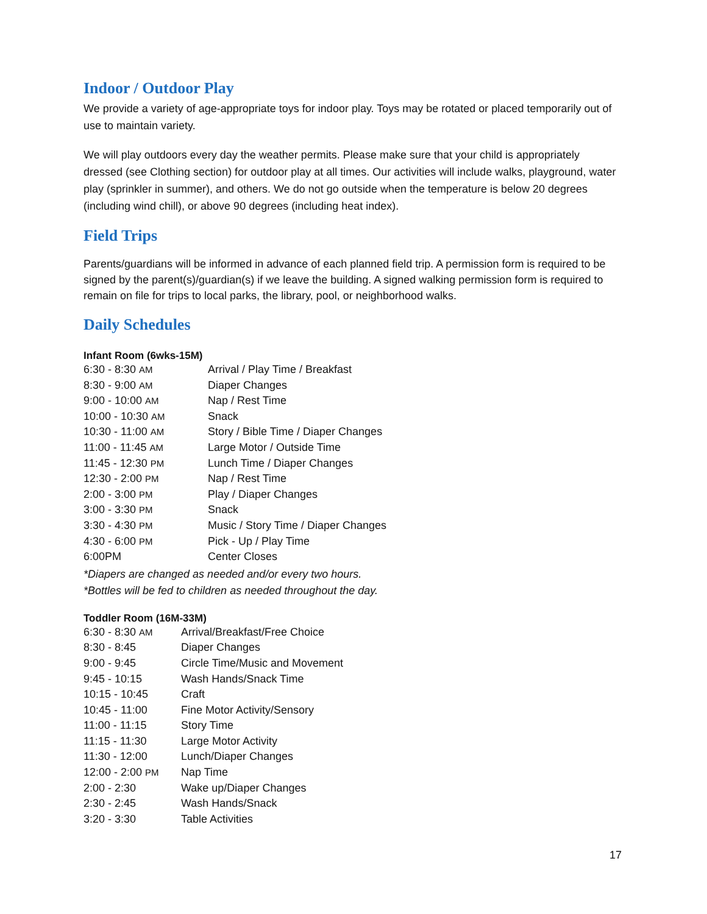Indoor / Outdoor Play
We provide a variety of age-appropriate toys for indoor play. Toys may be rotated or placed temporarily out of use to maintain variety.
We will play outdoors every day the weather permits. Please make sure that your child is appropriately dressed (see Clothing section) for outdoor play at all times. Our activities will include walks, playground, water play (sprinkler in summer), and others. We do not go outside when the temperature is below 20 degrees (including wind chill), or above 90 degrees (including heat index).
Field Trips
Parents/guardians will be informed in advance of each planned field trip. A permission form is required to be signed by the parent(s)/guardian(s) if we leave the building. A signed walking permission form is required to remain on file for trips to local parks, the library, pool, or neighborhood walks.
Daily Schedules
Infant Room (6wks-15M)
| 6:30 - 8:30 AM | Arrival / Play Time / Breakfast |
| 8:30 - 9:00 AM | Diaper Changes |
| 9:00 - 10:00 AM | Nap / Rest Time |
| 10:00 - 10:30 AM | Snack |
| 10:30 - 11:00 AM | Story / Bible Time / Diaper Changes |
| 11:00 - 11:45 AM | Large Motor / Outside Time |
| 11:45 - 12:30 PM | Lunch Time / Diaper Changes |
| 12:30 - 2:00 PM | Nap / Rest Time |
| 2:00 - 3:00 PM | Play / Diaper Changes |
| 3:00 - 3:30 PM | Snack |
| 3:30 - 4:30 PM | Music / Story Time / Diaper Changes |
| 4:30 - 6:00 PM | Pick - Up / Play Time |
| 6:00PM | Center Closes |
*Diapers are changed as needed and/or every two hours.
*Bottles will be fed to children as needed throughout the day.
Toddler Room (16M-33M)
| 6:30 - 8:30 AM | Arrival/Breakfast/Free Choice |
| 8:30 - 8:45 | Diaper Changes |
| 9:00 - 9:45 | Circle Time/Music and Movement |
| 9:45 - 10:15 | Wash Hands/Snack Time |
| 10:15 - 10:45 | Craft |
| 10:45 - 11:00 | Fine Motor Activity/Sensory |
| 11:00 - 11:15 | Story Time |
| 11:15 - 11:30 | Large Motor Activity |
| 11:30 - 12:00 | Lunch/Diaper Changes |
| 12:00 - 2:00 PM | Nap Time |
| 2:00 - 2:30 | Wake up/Diaper Changes |
| 2:30 - 2:45 | Wash Hands/Snack |
| 3:20 - 3:30 | Table Activities |
17